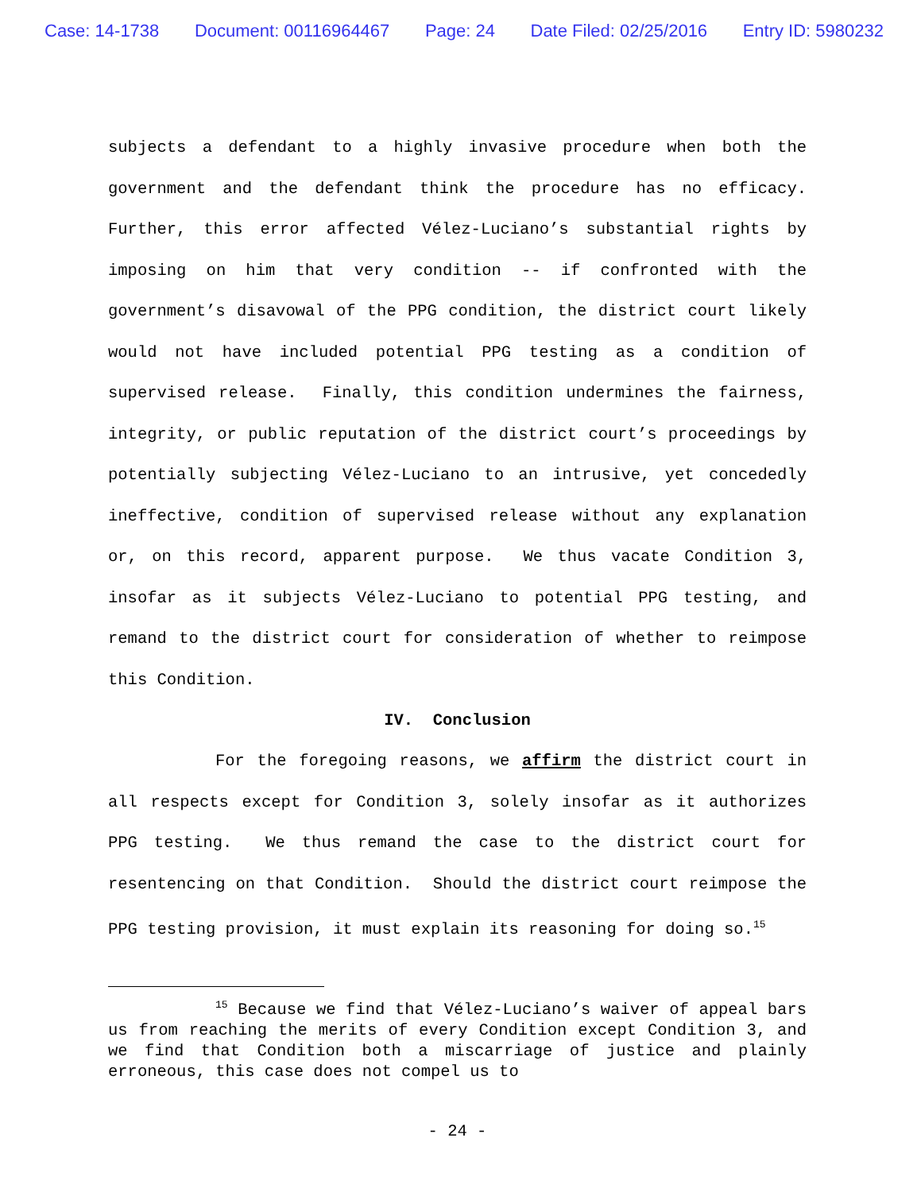Case: 14-1738 Document: 00116964467 Page: 24 Date Filed: 02/25/2016 Entry ID: 5980232
subjects a defendant to a highly invasive procedure when both the government and the defendant think the procedure has no efficacy. Further, this error affected Vélez-Luciano’s substantial rights by imposing on him that very condition -- if confronted with the government’s disavowal of the PPG condition, the district court likely would not have included potential PPG testing as a condition of supervised release. Finally, this condition undermines the fairness, integrity, or public reputation of the district court’s proceedings by potentially subjecting Vélez-Luciano to an intrusive, yet concededly ineffective, condition of supervised release without any explanation or, on this record, apparent purpose. We thus vacate Condition 3, insofar as it subjects Vélez-Luciano to potential PPG testing, and remand to the district court for consideration of whether to reimpose this Condition.
IV. Conclusion
For the foregoing reasons, we affirm the district court in all respects except for Condition 3, solely insofar as it authorizes PPG testing. We thus remand the case to the district court for resentencing on that Condition. Should the district court reimpose the PPG testing provision, it must explain its reasoning for doing so.<sup>15</sup>
<sup>15</sup> Because we find that Vélez-Luciano’s waiver of appeal bars us from reaching the merits of every Condition except Condition 3, and we find that Condition both a miscarriage of justice and plainly erroneous, this case does not compel us to
- 24 -